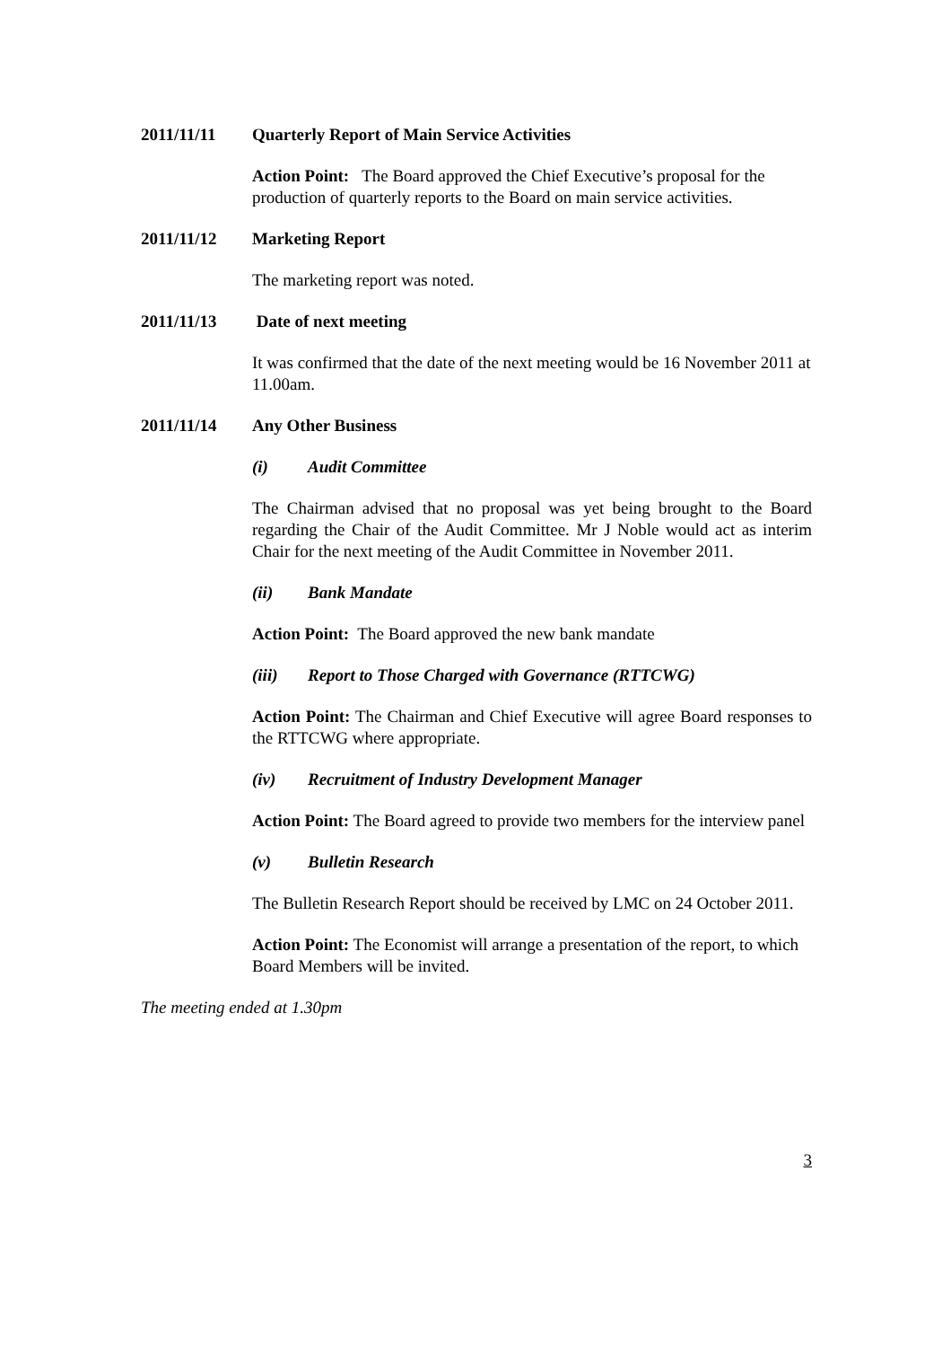2011/11/11 Quarterly Report of Main Service Activities
Action Point: The Board approved the Chief Executive’s proposal for the production of quarterly reports to the Board on main service activities.
2011/11/12 Marketing Report
The marketing report was noted.
2011/11/13 Date of next meeting
It was confirmed that the date of the next meeting would be 16 November 2011 at 11.00am.
2011/11/14 Any Other Business
(i) Audit Committee
The Chairman advised that no proposal was yet being brought to the Board regarding the Chair of the Audit Committee. Mr J Noble would act as interim Chair for the next meeting of the Audit Committee in November 2011.
(ii) Bank Mandate
Action Point: The Board approved the new bank mandate
(iii) Report to Those Charged with Governance (RTTCWG)
Action Point: The Chairman and Chief Executive will agree Board responses to the RTTCWG where appropriate.
(iv) Recruitment of Industry Development Manager
Action Point: The Board agreed to provide two members for the interview panel
(v) Bulletin Research
The Bulletin Research Report should be received by LMC on 24 October 2011.
Action Point: The Economist will arrange a presentation of the report, to which Board Members will be invited.
The meeting ended at 1.30pm
3